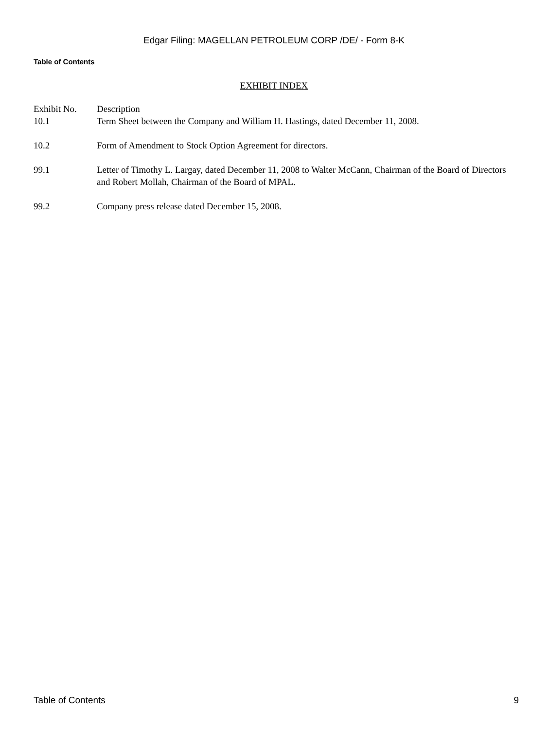Edgar Filing: MAGELLAN PETROLEUM CORP /DE/ - Form 8-K
Table of Contents
EXHIBIT INDEX
| Exhibit No. | Description |
| --- | --- |
| 10.1 | Term Sheet between the Company and William H. Hastings, dated December 11, 2008. |
| 10.2 | Form of Amendment to Stock Option Agreement for directors. |
| 99.1 | Letter of Timothy L. Largay, dated December 11, 2008 to Walter McCann, Chairman of the Board of Directors and Robert Mollah, Chairman of the Board of MPAL. |
| 99.2 | Company press release dated December 15, 2008. |
Table of Contents 9